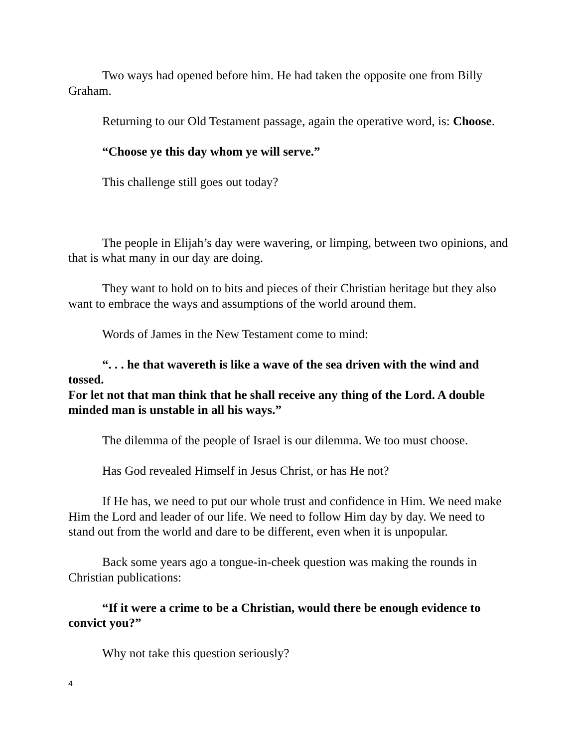Two ways had opened before him. He had taken the opposite one from Billy Graham.
Returning to our Old Testament passage, again the operative word, is: Choose.
“Choose ye this day whom ye will serve.”
This challenge still goes out today?
The people in Elijah’s day were wavering, or limping, between two opinions, and that is what many in our day are doing.
They want to hold on to bits and pieces of their Christian heritage but they also want to embrace the ways and assumptions of the world around them.
Words of James in the New Testament come to mind:
“. . . he that wavereth is like a wave of the sea driven with the wind and tossed.
For let not that man think that he shall receive any thing of the Lord. A double minded man is unstable in all his ways.”
The dilemma of the people of Israel is our dilemma. We too must choose.
Has God revealed Himself in Jesus Christ, or has He not?
If He has, we need to put our whole trust and confidence in Him. We need make Him the Lord and leader of our life. We need to follow Him day by day. We need to stand out from the world and dare to be different, even when it is unpopular.
Back some years ago a tongue-in-cheek question was making the rounds in Christian publications:
“If it were a crime to be a Christian, would there be enough evidence to convict you?”
Why not take this question seriously?
4